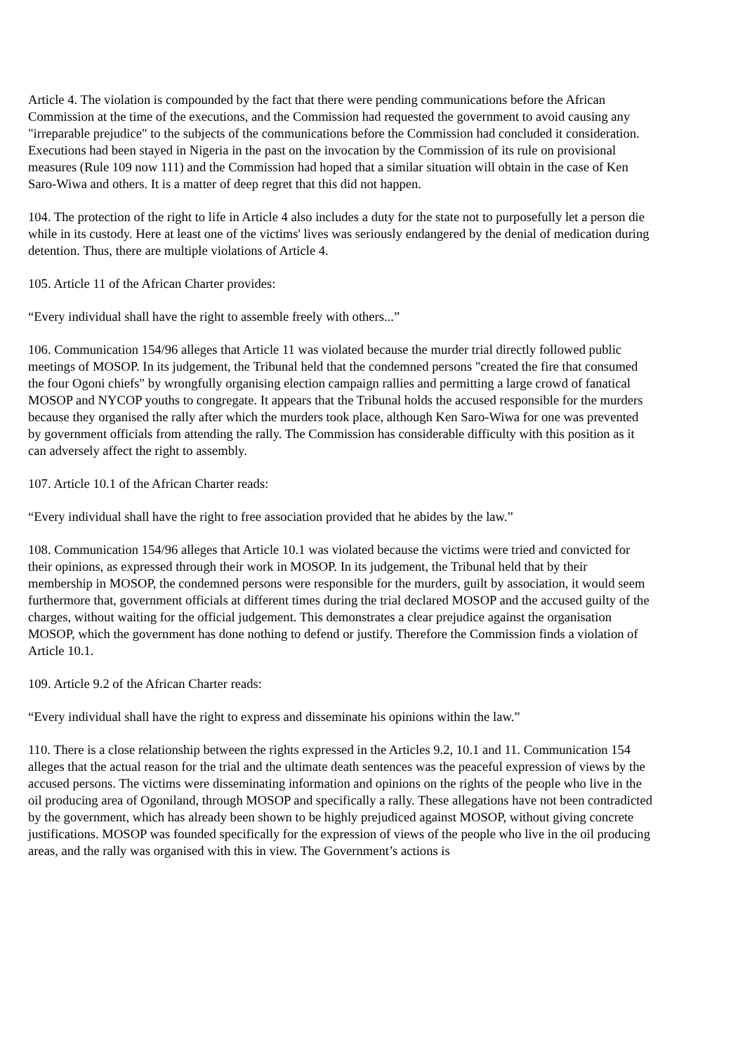Article 4. The violation is compounded by the fact that there were pending communications before the African Commission at the time of the executions, and the Commission had requested the government to avoid causing any "irreparable prejudice" to the subjects of the communications before the Commission had concluded it consideration. Executions had been stayed in Nigeria in the past on the invocation by the Commission of its rule on provisional measures (Rule 109 now 111) and the Commission had hoped that a similar situation will obtain in the case of Ken Saro-Wiwa and others. It is a matter of deep regret that this did not happen.
104. The protection of the right to life in Article 4 also includes a duty for the state not to purposefully let a person die while in its custody. Here at least one of the victims' lives was seriously endangered by the denial of medication during detention. Thus, there are multiple violations of Article 4.
105. Article 11 of the African Charter provides:
“Every individual shall have the right to assemble freely with others...”
106. Communication 154/96 alleges that Article 11 was violated because the murder trial directly followed public meetings of MOSOP. In its judgement, the Tribunal held that the condemned persons "created the fire that consumed the four Ogoni chiefs" by wrongfully organising election campaign rallies and permitting a large crowd of fanatical MOSOP and NYCOP youths to congregate. It appears that the Tribunal holds the accused responsible for the murders because they organised the rally after which the murders took place, although Ken Saro-Wiwa for one was prevented by government officials from attending the rally. The Commission has considerable difficulty with this position as it can adversely affect the right to assembly.
107. Article 10.1 of the African Charter reads:
“Every individual shall have the right to free association provided that he abides by the law.”
108. Communication 154/96 alleges that Article 10.1 was violated because the victims were tried and convicted for their opinions, as expressed through their work in MOSOP. In its judgement, the Tribunal held that by their membership in MOSOP, the condemned persons were responsible for the murders, guilt by association, it would seem furthermore that, government officials at different times during the trial declared MOSOP and the accused guilty of the charges, without waiting for the official judgement. This demonstrates a clear prejudice against the organisation MOSOP, which the government has done nothing to defend or justify. Therefore the Commission finds a violation of Article 10.1.
109. Article 9.2 of the African Charter reads:
“Every individual shall have the right to express and disseminate his opinions within the law.”
110. There is a close relationship between the rights expressed in the Articles 9.2, 10.1 and 11. Communication 154 alleges that the actual reason for the trial and the ultimate death sentences was the peaceful expression of views by the accused persons. The victims were disseminating information and opinions on the rights of the people who live in the oil producing area of Ogoniland, through MOSOP and specifically a rally. These allegations have not been contradicted by the government, which has already been shown to be highly prejudiced against MOSOP, without giving concrete justifications. MOSOP was founded specifically for the expression of views of the people who live in the oil producing areas, and the rally was organised with this in view. The Government’s actions is